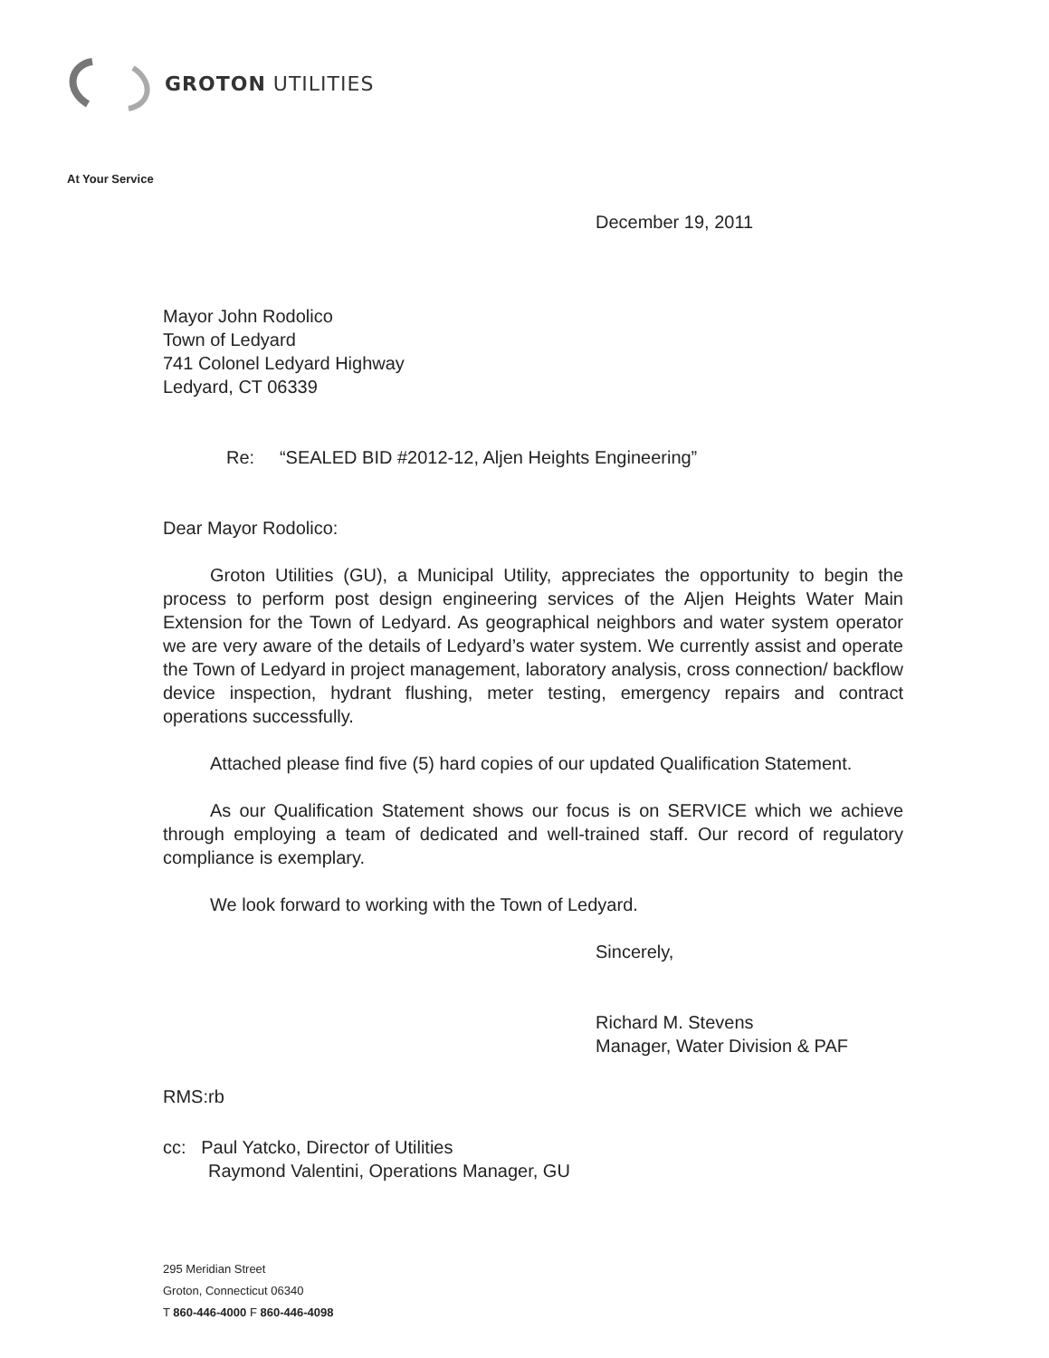GROTON UTILITIES
At Your Service
December 19, 2011
Mayor John Rodolico
Town of Ledyard
741 Colonel Ledyard Highway
Ledyard, CT 06339
Re: “SEALED BID #2012-12, Aljen Heights Engineering”
Dear Mayor Rodolico:
Groton Utilities (GU), a Municipal Utility, appreciates the opportunity to begin the process to perform post design engineering services of the Aljen Heights Water Main Extension for the Town of Ledyard. As geographical neighbors and water system operator we are very aware of the details of Ledyard’s water system. We currently assist and operate the Town of Ledyard in project management, laboratory analysis, cross connection/ backflow device inspection, hydrant flushing, meter testing, emergency repairs and contract operations successfully.
Attached please find five (5) hard copies of our updated Qualification Statement.
As our Qualification Statement shows our focus is on SERVICE which we achieve through employing a team of dedicated and well-trained staff. Our record of regulatory compliance is exemplary.
We look forward to working with the Town of Ledyard.
Sincerely,
Richard M. Stevens
Manager, Water Division & PAF
RMS:rb
cc: Paul Yatcko, Director of Utilities
Raymond Valentini, Operations Manager, GU
295 Meridian Street
Groton, Connecticut 06340
T 860-446-4000 F 860-446-4098